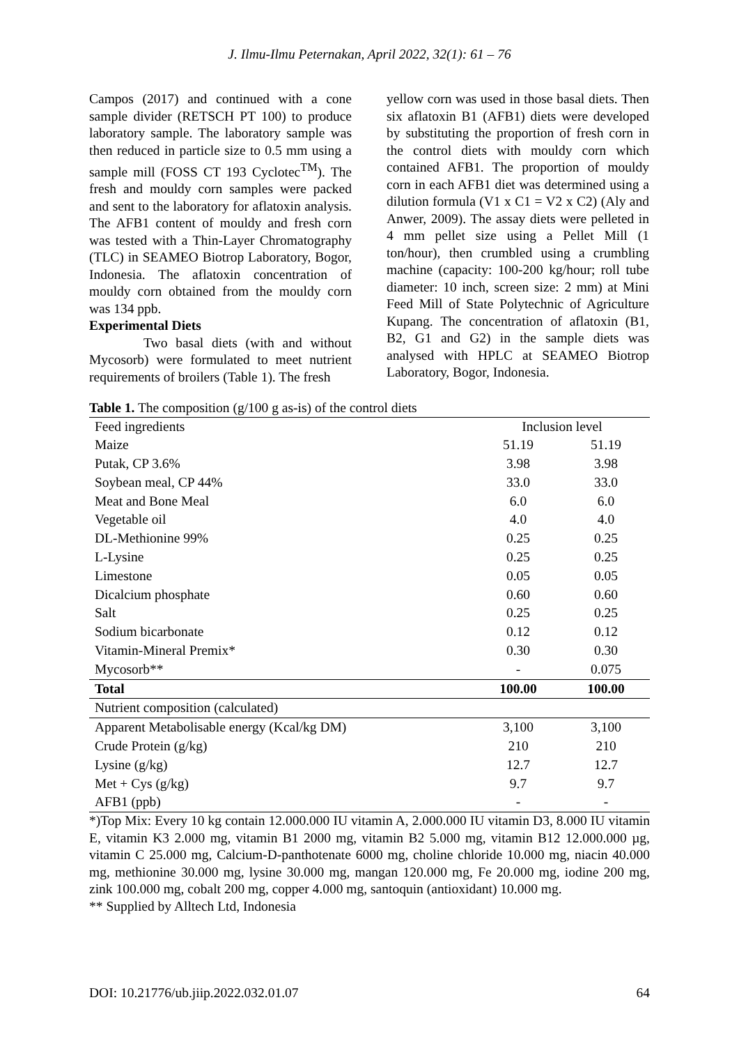J. Ilmu-Ilmu Peternakan, April 2022, 32(1): 61 – 76
Campos (2017) and continued with a cone sample divider (RETSCH PT 100) to produce laboratory sample. The laboratory sample was then reduced in particle size to 0.5 mm using a sample mill (FOSS CT 193 Cyclotec<sup>TM</sup>). The fresh and mouldy corn samples were packed and sent to the laboratory for aflatoxin analysis. The AFB1 content of mouldy and fresh corn was tested with a Thin-Layer Chromatography (TLC) in SEAMEO Biotrop Laboratory, Bogor, Indonesia. The aflatoxin concentration of mouldy corn obtained from the mouldy corn was 134 ppb.
Experimental Diets
Two basal diets (with and without Mycosorb) were formulated to meet nutrient requirements of broilers (Table 1). The fresh
yellow corn was used in those basal diets. Then six aflatoxin B1 (AFB1) diets were developed by substituting the proportion of fresh corn in the control diets with mouldy corn which contained AFB1. The proportion of mouldy corn in each AFB1 diet was determined using a dilution formula (V1 x C1 = V2 x C2) (Aly and Anwer, 2009). The assay diets were pelleted in 4 mm pellet size using a Pellet Mill (1 ton/hour), then crumbled using a crumbling machine (capacity: 100-200 kg/hour; roll tube diameter: 10 inch, screen size: 2 mm) at Mini Feed Mill of State Polytechnic of Agriculture Kupang. The concentration of aflatoxin (B1, B2, G1 and G2) in the sample diets was analysed with HPLC at SEAMEO Biotrop Laboratory, Bogor, Indonesia.
Table 1. The composition (g/100 g as-is) of the control diets
| Feed ingredients | Inclusion level | |
| --- | --- | --- |
| Maize | 51.19 | 51.19 |
| Putak, CP 3.6% | 3.98 | 3.98 |
| Soybean meal, CP 44% | 33.0 | 33.0 |
| Meat and Bone Meal | 6.0 | 6.0 |
| Vegetable oil | 4.0 | 4.0 |
| DL-Methionine 99% | 0.25 | 0.25 |
| L-Lysine | 0.25 | 0.25 |
| Limestone | 0.05 | 0.05 |
| Dicalcium phosphate | 0.60 | 0.60 |
| Salt | 0.25 | 0.25 |
| Sodium bicarbonate | 0.12 | 0.12 |
| Vitamin-Mineral Premix* | 0.30 | 0.30 |
| Mycosorb** | - | 0.075 |
| Total | 100.00 | 100.00 |
| Nutrient composition (calculated) | | |
| Apparent Metabolisable energy (Kcal/kg DM) | 3,100 | 3,100 |
| Crude Protein (g/kg) | 210 | 210 |
| Lysine (g/kg) | 12.7 | 12.7 |
| Met + Cys (g/kg) | 9.7 | 9.7 |
| AFB1 (ppb) | - | - |
*)Top Mix: Every 10 kg contain 12.000.000 IU vitamin A, 2.000.000 IU vitamin D3, 8.000 IU vitamin E, vitamin K3 2.000 mg, vitamin B1 2000 mg, vitamin B2 5.000 mg, vitamin B12 12.000.000 µg, vitamin C 25.000 mg, Calcium-D-panthotenate 6000 mg, choline chloride 10.000 mg, niacin 40.000 mg, methionine 30.000 mg, lysine 30.000 mg, mangan 120.000 mg, Fe 20.000 mg, iodine 200 mg, zink 100.000 mg, cobalt 200 mg, copper 4.000 mg, santoquin (antioxidant) 10.000 mg.
** Supplied by Alltech Ltd, Indonesia
DOI: 10.21776/ub.jiip.2022.032.01.07 64